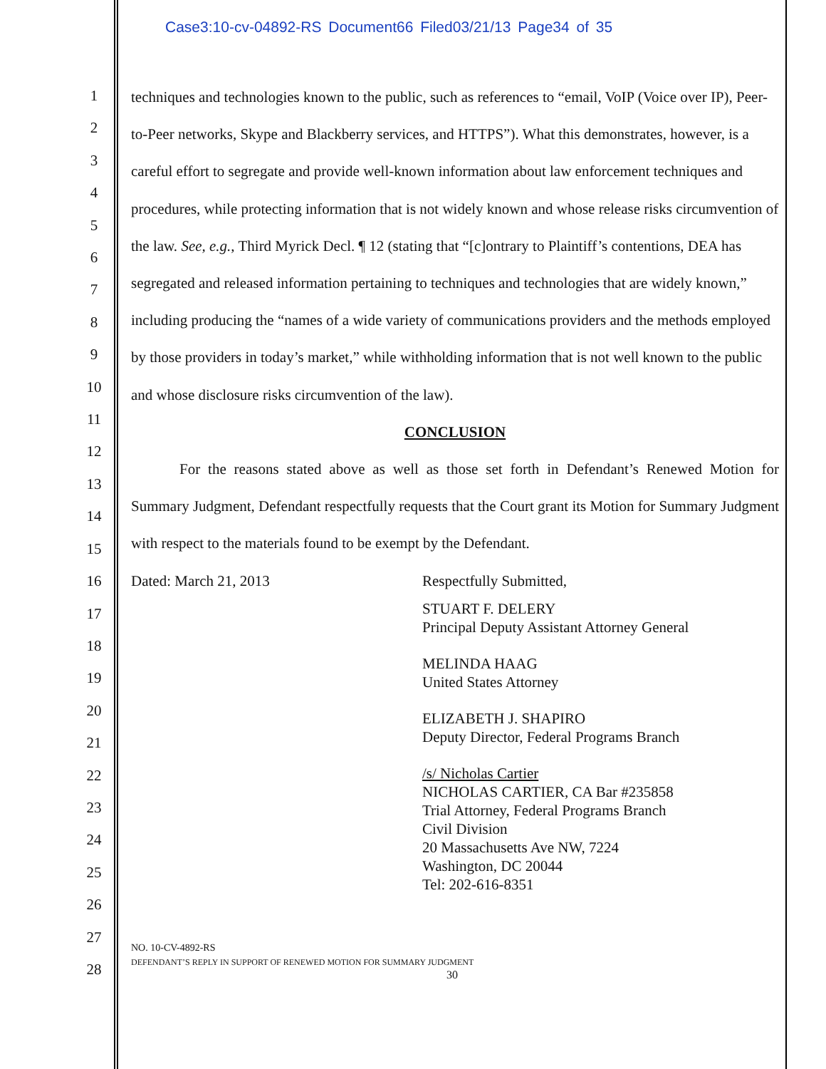Case3:10-cv-04892-RS Document66 Filed03/21/13 Page34 of 35
1
2
3
4
5
6
7
8
9
10
11
12
13
14
15
16
17
18
19
20
21
22
23
24
25
26
27
28
techniques and technologies known to the public, such as references to “email, VoIP (Voice over IP), Peer-to-Peer networks, Skype and Blackberry services, and HTTPS”). What this demonstrates, however, is a careful effort to segregate and provide well-known information about law enforcement techniques and procedures, while protecting information that is not widely known and whose release risks circumvention of the law. See, e.g., Third Myrick Decl. ¶ 12 (stating that “[c]ontrary to Plaintiff’s contentions, DEA has segregated and released information pertaining to techniques and technologies that are widely known,” including producing the “names of a wide variety of communications providers and the methods employed by those providers in today’s market,” while withholding information that is not well known to the public and whose disclosure risks circumvention of the law).
CONCLUSION
For the reasons stated above as well as those set forth in Defendant’s Renewed Motion for Summary Judgment, Defendant respectfully requests that the Court grant its Motion for Summary Judgment with respect to the materials found to be exempt by the Defendant.
Dated: March 21, 2013 Respectfully Submitted,
STUART F. DELERY
Principal Deputy Assistant Attorney General
MELINDA HAAG
United States Attorney
ELIZABETH J. SHAPIRO
Deputy Director, Federal Programs Branch
/s/ Nicholas Cartier
NICHOLAS CARTIER, CA Bar #235858
Trial Attorney, Federal Programs Branch
Civil Division
20 Massachusetts Ave NW, 7224
Washington, DC 20044
Tel: 202-616-8351
NO. 10-CV-4892-RS
DEFENDANT’S REPLY IN SUPPORT OF RENEWED MOTION FOR SUMMARY JUDGMENT
30